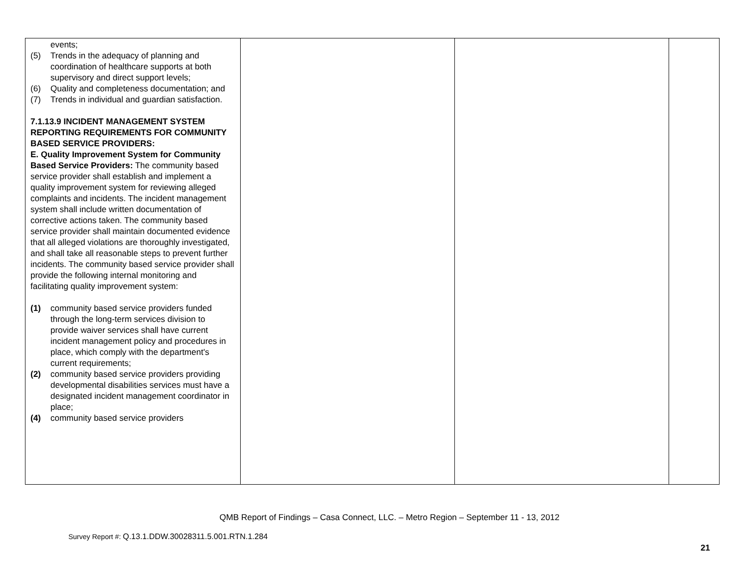| events; (5) Trends in the adequacy of planning and coordination of healthcare supports at both supervisory and direct support levels; (6) Quality and completeness documentation; and (7) Trends in individual and guardian satisfaction. 7.1.13.9 INCIDENT MANAGEMENT SYSTEM REPORTING REQUIREMENTS FOR COMMUNITY BASED SERVICE PROVIDERS: E. Quality Improvement System for Community Based Service Providers: The community based service provider shall establish and implement a quality improvement system for reviewing alleged complaints and incidents. The incident management system shall include written documentation of corrective actions taken. The community based service provider shall maintain documented evidence that all alleged violations are thoroughly investigated, and shall take all reasonable steps to prevent further incidents. The community based service provider shall provide the following internal monitoring and facilitating quality improvement system: (1) community based service providers funded through the long-term services division to provide waiver services shall have current incident management policy and procedures in place, which comply with the department's current requirements; (2) community based service providers providing developmental disabilities services must have a designated incident management coordinator in place; (4) community based service providers | | | |
QMB Report of Findings – Casa Connect, LLC. – Metro Region – September 11 - 13, 2012
Survey Report #: Q.13.1.DDW.30028311.5.001.RTN.1.284
21